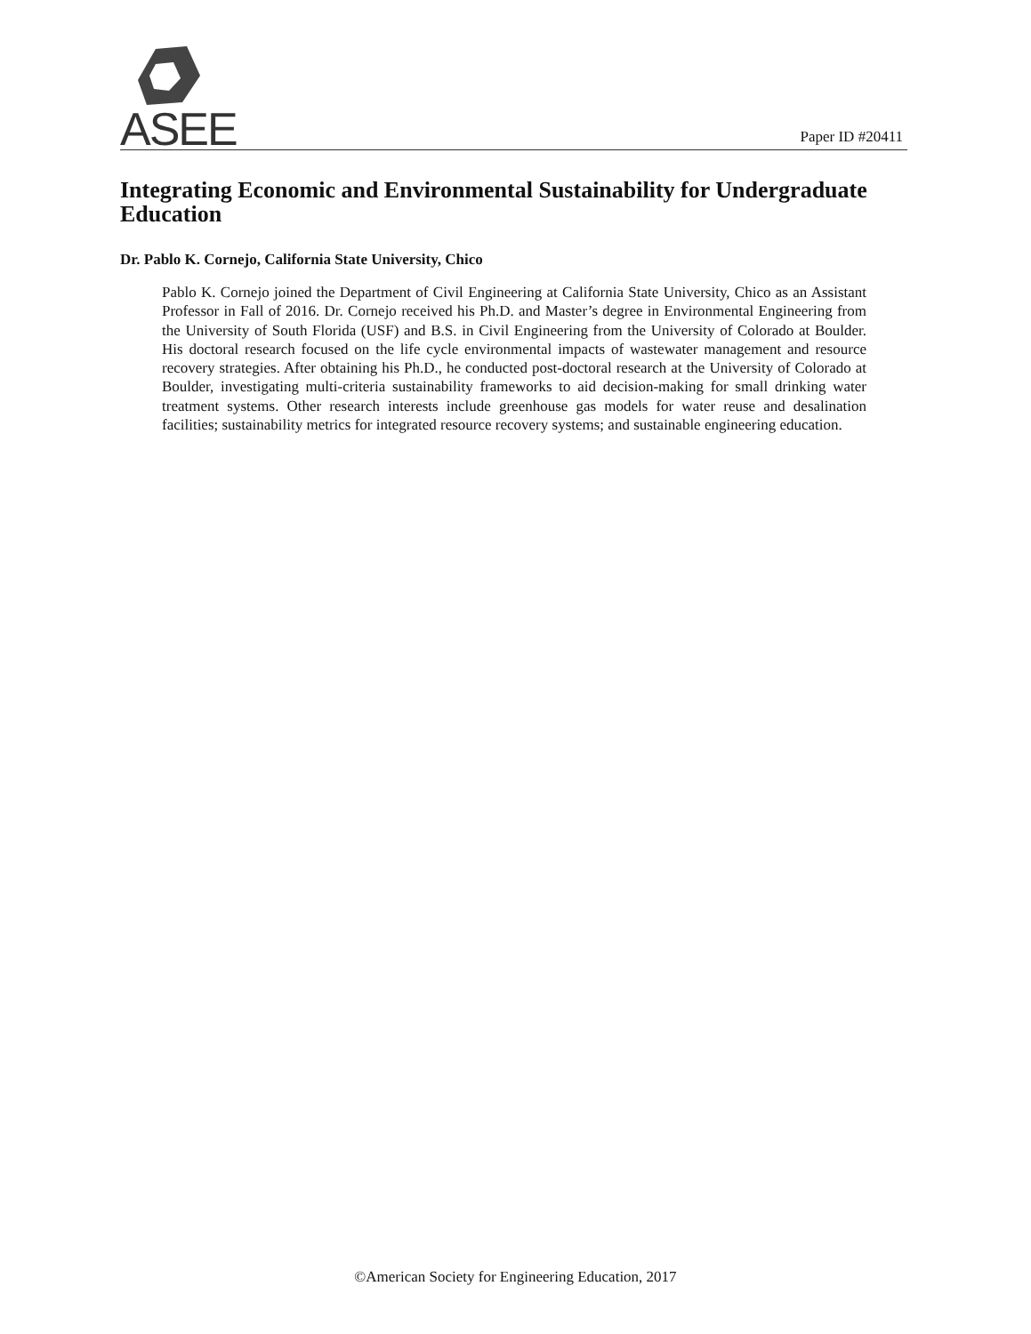ASEE Paper ID #20411
Integrating Economic and Environmental Sustainability for Undergraduate Education
Dr. Pablo K. Cornejo, California State University, Chico
Pablo K. Cornejo joined the Department of Civil Engineering at California State University, Chico as an Assistant Professor in Fall of 2016. Dr. Cornejo received his Ph.D. and Master’s degree in Environmental Engineering from the University of South Florida (USF) and B.S. in Civil Engineering from the University of Colorado at Boulder. His doctoral research focused on the life cycle environmental impacts of wastewater management and resource recovery strategies. After obtaining his Ph.D., he conducted post-doctoral research at the University of Colorado at Boulder, investigating multi-criteria sustainability frameworks to aid decision-making for small drinking water treatment systems. Other research interests include greenhouse gas models for water reuse and desalination facilities; sustainability metrics for integrated resource recovery systems; and sustainable engineering education.
©American Society for Engineering Education, 2017